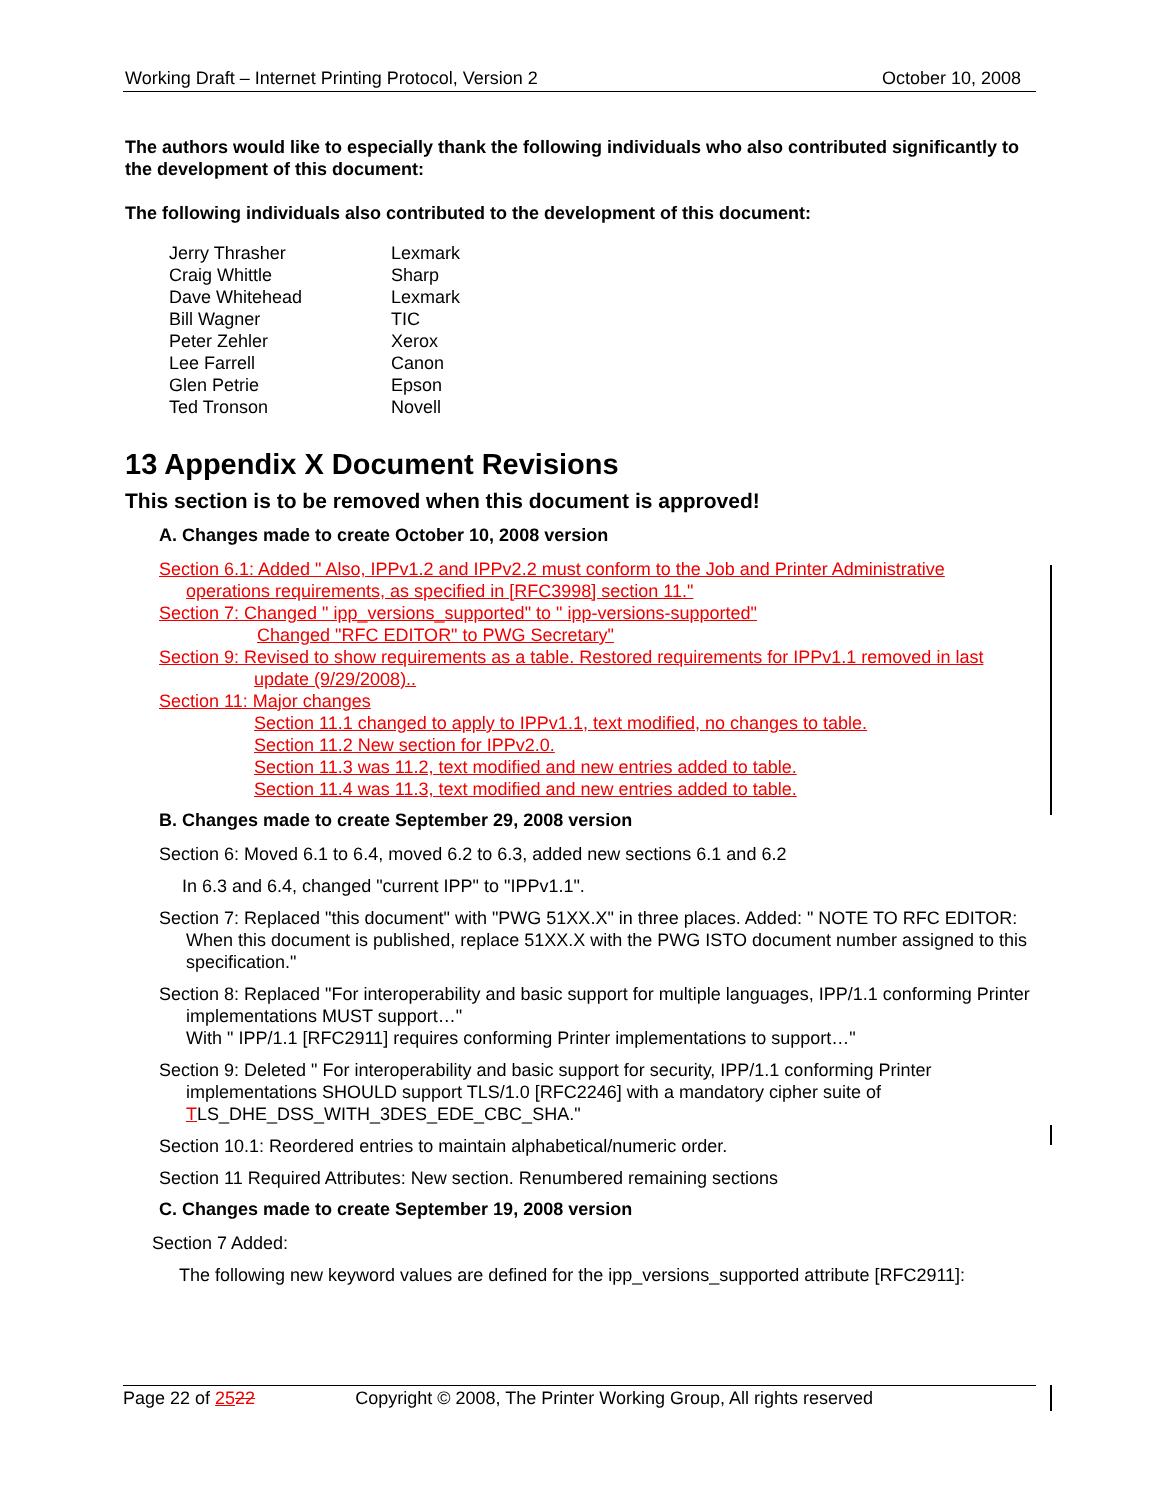Working Draft – Internet Printing Protocol, Version 2 October 10, 2008
The authors would like to especially thank the following individuals who also contributed significantly to the development of this document:
The following individuals also contributed to the development of this document:
| Jerry Thrasher | Lexmark |
| Craig Whittle | Sharp |
| Dave Whitehead | Lexmark |
| Bill Wagner | TIC |
| Peter Zehler | Xerox |
| Lee Farrell | Canon |
| Glen Petrie | Epson |
| Ted Tronson | Novell |
13 Appendix X Document Revisions
This section is to be removed when this document is approved!
A. Changes made to create October 10, 2008 version
Section 6.1: Added " Also, IPPv1.2 and IPPv2.2 must conform to the Job and Printer Administrative operations requirements, as specified in [RFC3998] section 11."
Section 7: Changed " ipp_versions_supported" to " ipp-versions-supported"
Changed "RFC EDITOR" to PWG Secretary"
Section 9: Revised to show requirements as a table. Restored requirements for IPPv1.1 removed in last update (9/29/2008)..
Section 11: Major changes
Section 11.1 changed to apply to IPPv1.1, text modified, no changes to table.
Section 11.2 New section for IPPv2.0.
Section 11.3 was 11.2, text modified and new entries added to table.
Section 11.4 was 11.3, text modified and new entries added to table.
B. Changes made to create September 29, 2008 version
Section 6: Moved 6.1 to 6.4, moved 6.2 to 6.3, added new sections 6.1 and 6.2
In 6.3 and 6.4, changed "current IPP" to "IPPv1.1".
Section 7: Replaced "this document" with "PWG 51XX.X" in three places. Added: " NOTE TO RFC EDITOR: When this document is published, replace 51XX.X with the PWG ISTO document number assigned to this specification."
Section 8: Replaced "For interoperability and basic support for multiple languages, IPP/1.1 conforming Printer implementations MUST support…"
With " IPP/1.1 [RFC2911] requires conforming Printer implementations to support…"
Section 9: Deleted " For interoperability and basic support for security, IPP/1.1 conforming Printer implementations SHOULD support TLS/1.0 [RFC2246] with a mandatory cipher suite of TLS_DHE_DSS_WITH_3DES_EDE_CBC_SHA."
Section 10.1: Reordered entries to maintain alphabetical/numeric order.
Section 11 Required Attributes: New section. Renumbered remaining sections
C. Changes made to create September 19, 2008 version
Section 7 Added:
The following new keyword values are defined for the ipp_versions_supported attribute [RFC2911]:
Page 22 of 2522 Copyright © 2008, The Printer Working Group, All rights reserved